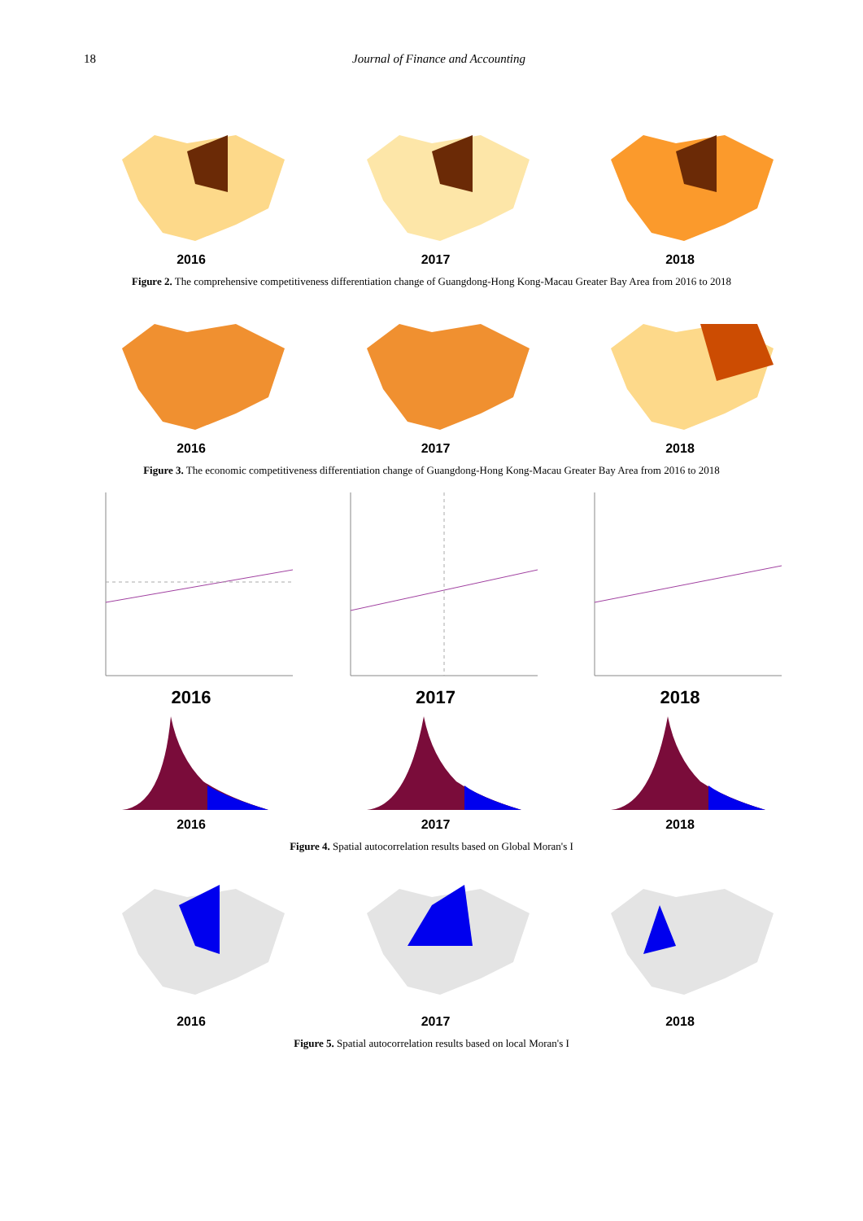18 Journal of Finance and Accounting
2016 2017 2018
Figure 2. The comprehensive competitiveness differentiation change of Guangdong-Hong Kong-Macau Greater Bay Area from 2016 to 2018
2016 2017 2018
Figure 3. The economic competitiveness differentiation change of Guangdong-Hong Kong-Macau Greater Bay Area from 2016 to 2018
2016 2017 2018
2016 2017 2018
Figure 4. Spatial autocorrelation results based on Global Moran's I
2016 2017 2018
Figure 5. Spatial autocorrelation results based on local Moran's I